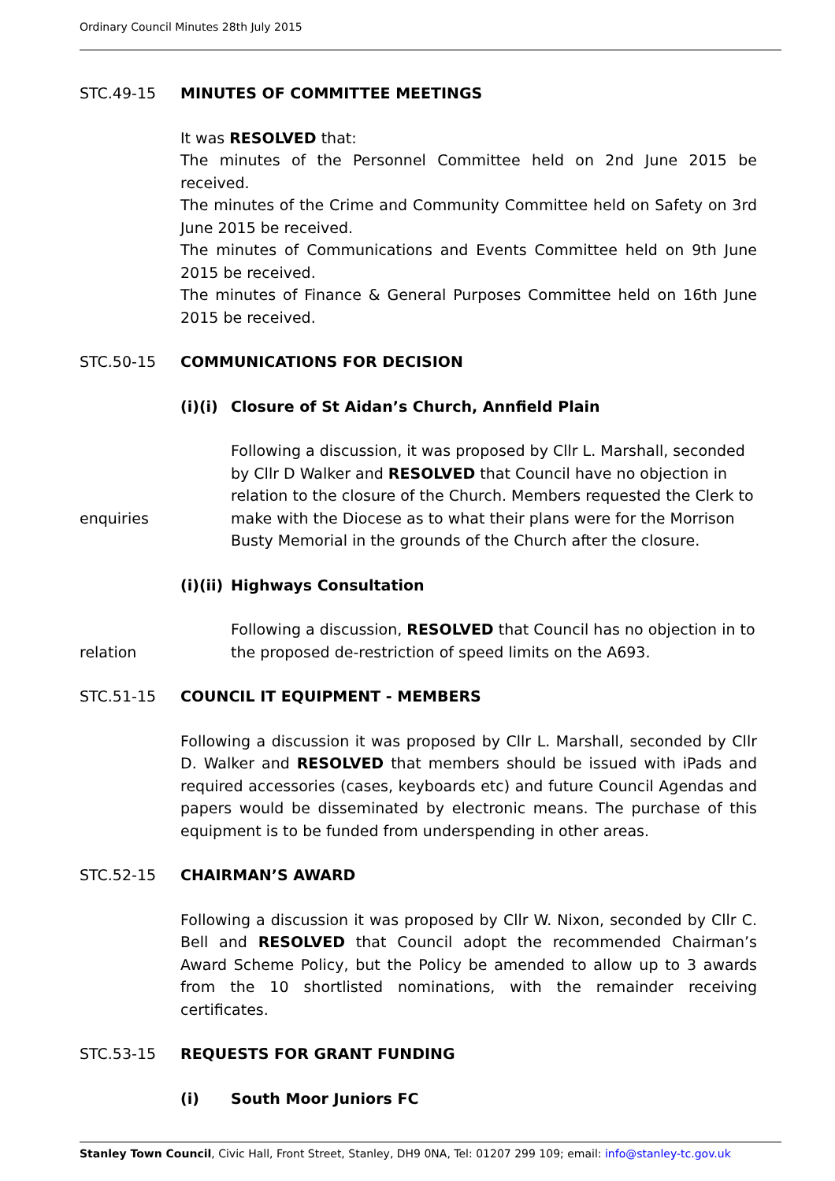Ordinary Council Minutes 28th July 2015
STC.49-15 MINUTES OF COMMITTEE MEETINGS
It was RESOLVED that:
The minutes of the Personnel Committee held on 2nd June 2015 be received.
The minutes of the Crime and Community Committee held on Safety on 3rd June 2015 be received.
The minutes of Communications and Events Committee held on 9th June 2015 be received.
The minutes of Finance & General Purposes Committee held on 16th June 2015 be received.
STC.50-15 COMMUNICATIONS FOR DECISION
(i)(i) Closure of St Aidan’s Church, Annfield Plain
enquiries Following a discussion, it was proposed by Cllr L. Marshall, seconded by Cllr D Walker and RESOLVED that Council have no objection in relation to the closure of the Church. Members requested the Clerk to make with the Diocese as to what their plans were for the Morrison Busty Memorial in the grounds of the Church after the closure.
(i)(ii) Highways Consultation
relation Following a discussion, RESOLVED that Council has no objection in to the proposed de-restriction of speed limits on the A693.
STC.51-15 COUNCIL IT EQUIPMENT - MEMBERS
Following a discussion it was proposed by Cllr L. Marshall, seconded by Cllr D. Walker and RESOLVED that members should be issued with iPads and required accessories (cases, keyboards etc) and future Council Agendas and papers would be disseminated by electronic means. The purchase of this equipment is to be funded from underspending in other areas.
STC.52-15 CHAIRMAN’S AWARD
Following a discussion it was proposed by Cllr W. Nixon, seconded by Cllr C. Bell and RESOLVED that Council adopt the recommended Chairman’s Award Scheme Policy, but the Policy be amended to allow up to 3 awards from the 10 shortlisted nominations, with the remainder receiving certificates.
STC.53-15 REQUESTS FOR GRANT FUNDING
(i) South Moor Juniors FC
Stanley Town Council, Civic Hall, Front Street, Stanley, DH9 0NA, Tel: 01207 299 109; email: info@stanley-tc.gov.uk